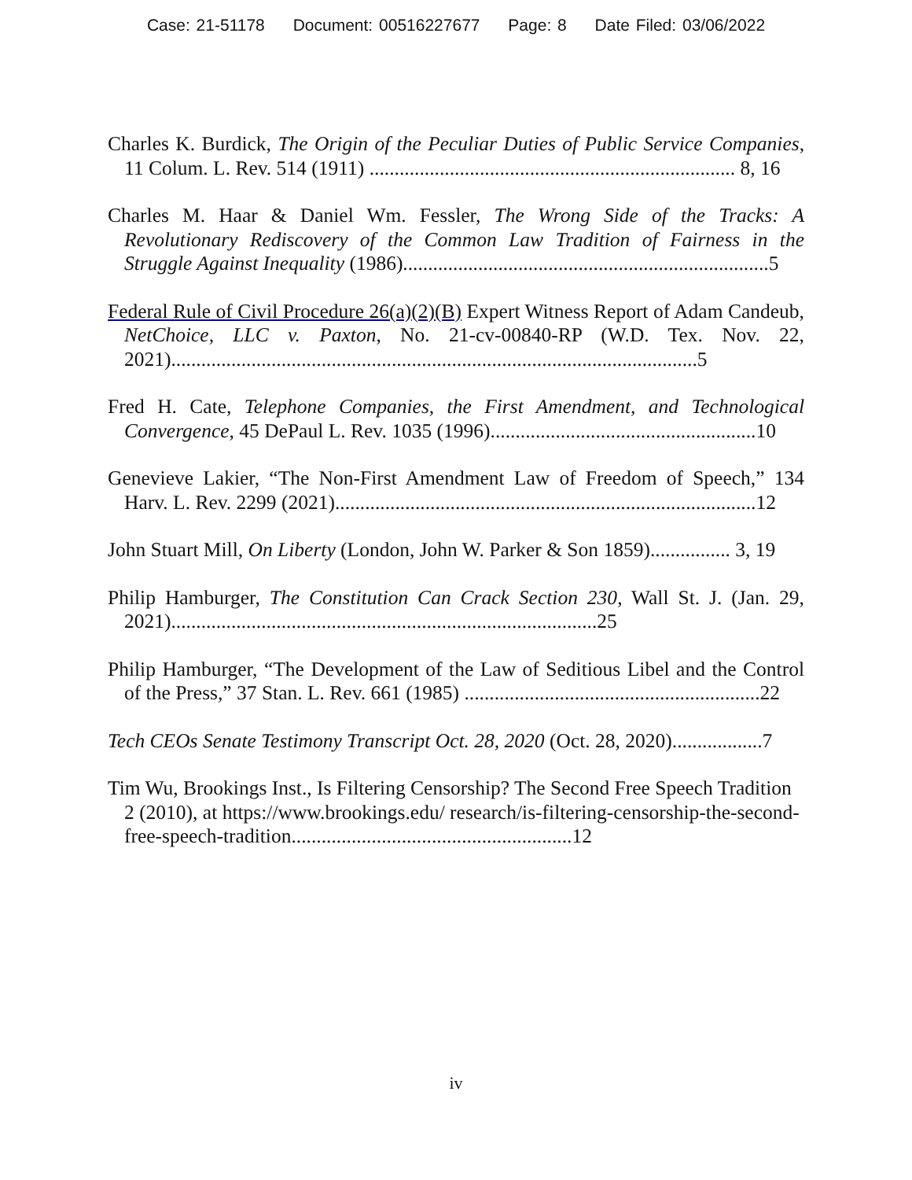Case: 21-51178 Document: 00516227677 Page: 8 Date Filed: 03/06/2022
Charles K. Burdick, The Origin of the Peculiar Duties of Public Service Companies, 11 Colum. L. Rev. 514 (1911) ......................................................................... 8, 16
Charles M. Haar & Daniel Wm. Fessler, The Wrong Side of the Tracks: A Revolutionary Rediscovery of the Common Law Tradition of Fairness in the Struggle Against Inequality (1986).........................................................................5
Federal Rule of Civil Procedure 26(a)(2)(B) Expert Witness Report of Adam Candeub, NetChoice, LLC v. Paxton, No. 21-cv-00840-RP (W.D. Tex. Nov. 22, 2021).........................................................................................................5
Fred H. Cate, Telephone Companies, the First Amendment, and Technological Convergence, 45 DePaul L. Rev. 1035 (1996).....................................................10
Genevieve Lakier, “The Non-First Amendment Law of Freedom of Speech,” 134 Harv. L. Rev. 2299 (2021)....................................................................................12
John Stuart Mill, On Liberty (London, John W. Parker & Son 1859)................ 3, 19
Philip Hamburger, The Constitution Can Crack Section 230, Wall St. J. (Jan. 29, 2021).....................................................................................25
Philip Hamburger, “The Development of the Law of Seditious Libel and the Control of the Press,” 37 Stan. L. Rev. 661 (1985) ...........................................................22
Tech CEOs Senate Testimony Transcript Oct. 28, 2020 (Oct. 28, 2020)..................7
Tim Wu, Brookings Inst., Is Filtering Censorship? The Second Free Speech Tradition 2 (2010), at https://www.brookings.edu/ research/is-filtering-censorship-the-second-free-speech-tradition........................................................12
iv